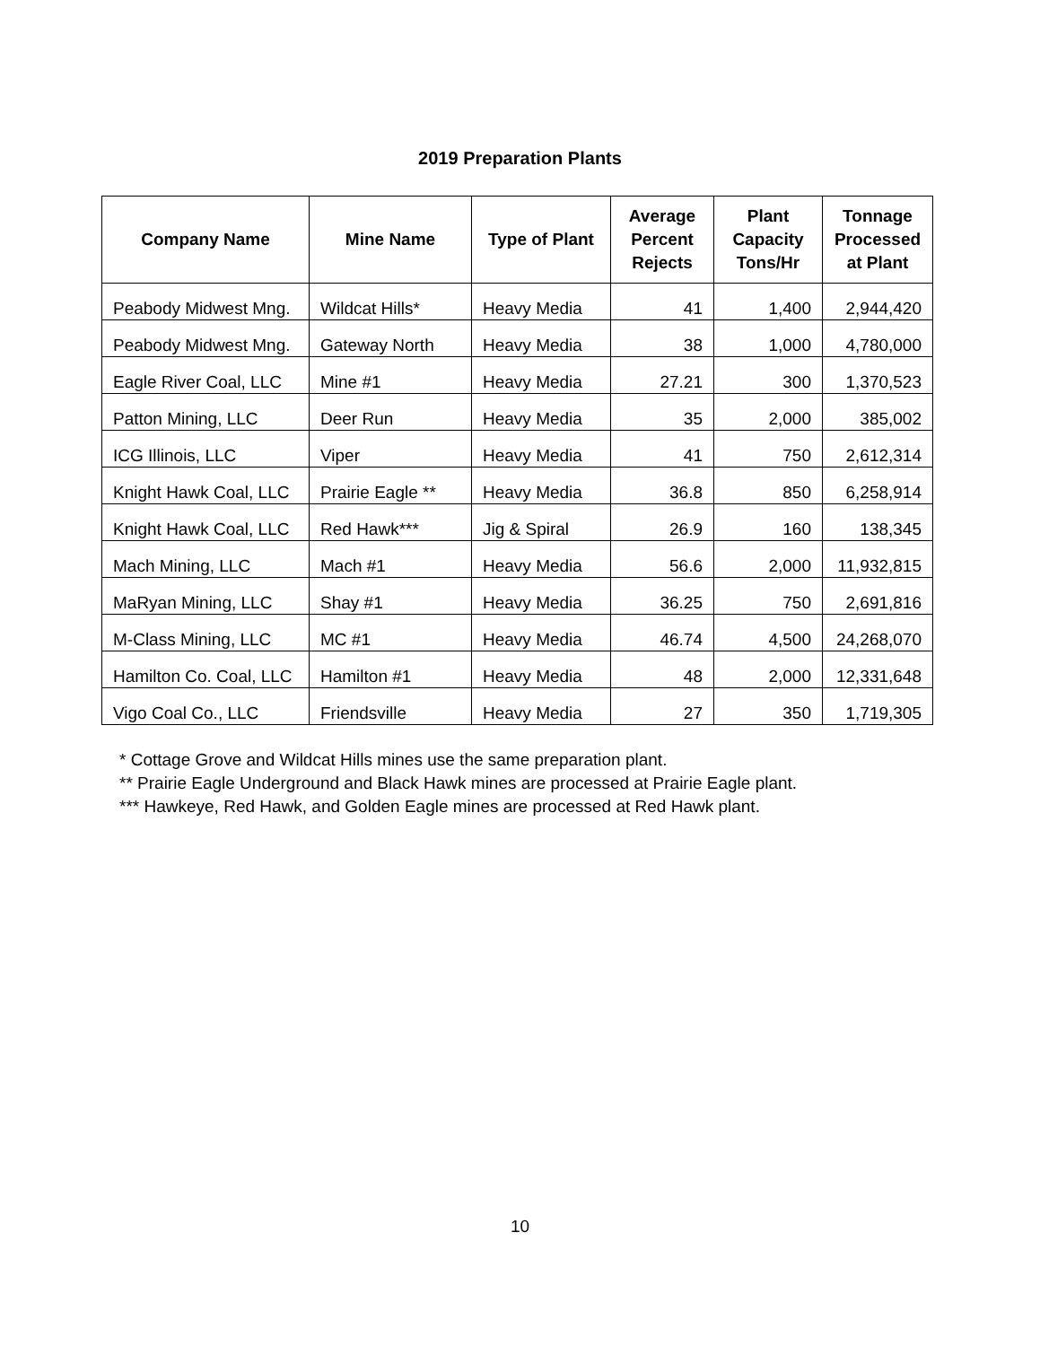2019 Preparation Plants
| Company Name | Mine Name | Type of Plant | Average Percent Rejects | Plant Capacity Tons/Hr | Tonnage Processed at Plant |
| --- | --- | --- | --- | --- | --- |
| Peabody Midwest Mng. | Wildcat Hills* | Heavy Media | 41 | 1,400 | 2,944,420 |
| Peabody Midwest Mng. | Gateway North | Heavy Media | 38 | 1,000 | 4,780,000 |
| Eagle River Coal, LLC | Mine #1 | Heavy Media | 27.21 | 300 | 1,370,523 |
| Patton Mining, LLC | Deer Run | Heavy Media | 35 | 2,000 | 385,002 |
| ICG Illinois, LLC | Viper | Heavy Media | 41 | 750 | 2,612,314 |
| Knight Hawk Coal, LLC | Prairie Eagle ** | Heavy Media | 36.8 | 850 | 6,258,914 |
| Knight Hawk Coal, LLC | Red Hawk*** | Jig & Spiral | 26.9 | 160 | 138,345 |
| Mach Mining, LLC | Mach #1 | Heavy Media | 56.6 | 2,000 | 11,932,815 |
| MaRyan Mining, LLC | Shay #1 | Heavy Media | 36.25 | 750 | 2,691,816 |
| M-Class Mining, LLC | MC #1 | Heavy Media | 46.74 | 4,500 | 24,268,070 |
| Hamilton Co. Coal, LLC | Hamilton #1 | Heavy Media | 48 | 2,000 | 12,331,648 |
| Vigo Coal Co., LLC | Friendsville | Heavy Media | 27 | 350 | 1,719,305 |
* Cottage Grove and Wildcat Hills mines use the same preparation plant.
** Prairie Eagle Underground and Black Hawk mines are processed at Prairie Eagle plant.
*** Hawkeye, Red Hawk, and Golden Eagle mines are processed at Red Hawk plant.
10